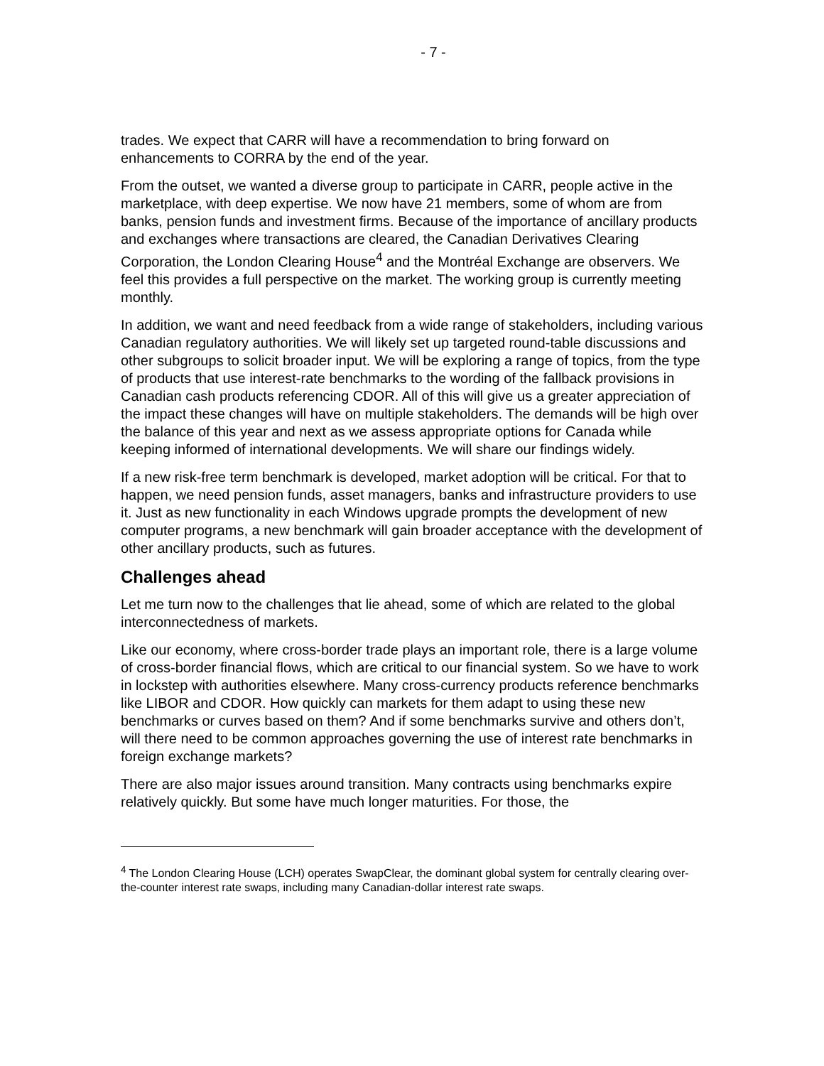- 7 -
trades. We expect that CARR will have a recommendation to bring forward on enhancements to CORRA by the end of the year.
From the outset, we wanted a diverse group to participate in CARR, people active in the marketplace, with deep expertise. We now have 21 members, some of whom are from banks, pension funds and investment firms. Because of the importance of ancillary products and exchanges where transactions are cleared, the Canadian Derivatives Clearing Corporation, the London Clearing House<sup>4</sup> and the Montréal Exchange are observers. We feel this provides a full perspective on the market. The working group is currently meeting monthly.
In addition, we want and need feedback from a wide range of stakeholders, including various Canadian regulatory authorities. We will likely set up targeted round-table discussions and other subgroups to solicit broader input. We will be exploring a range of topics, from the type of products that use interest-rate benchmarks to the wording of the fallback provisions in Canadian cash products referencing CDOR. All of this will give us a greater appreciation of the impact these changes will have on multiple stakeholders. The demands will be high over the balance of this year and next as we assess appropriate options for Canada while keeping informed of international developments. We will share our findings widely.
If a new risk-free term benchmark is developed, market adoption will be critical. For that to happen, we need pension funds, asset managers, banks and infrastructure providers to use it. Just as new functionality in each Windows upgrade prompts the development of new computer programs, a new benchmark will gain broader acceptance with the development of other ancillary products, such as futures.
Challenges ahead
Let me turn now to the challenges that lie ahead, some of which are related to the global interconnectedness of markets.
Like our economy, where cross-border trade plays an important role, there is a large volume of cross-border financial flows, which are critical to our financial system. So we have to work in lockstep with authorities elsewhere. Many cross-currency products reference benchmarks like LIBOR and CDOR. How quickly can markets for them adapt to using these new benchmarks or curves based on them? And if some benchmarks survive and others don’t, will there need to be common approaches governing the use of interest rate benchmarks in foreign exchange markets?
There are also major issues around transition. Many contracts using benchmarks expire relatively quickly. But some have much longer maturities. For those, the
<sup>4</sup> The London Clearing House (LCH) operates SwapClear, the dominant global system for centrally clearing over-the-counter interest rate swaps, including many Canadian-dollar interest rate swaps.